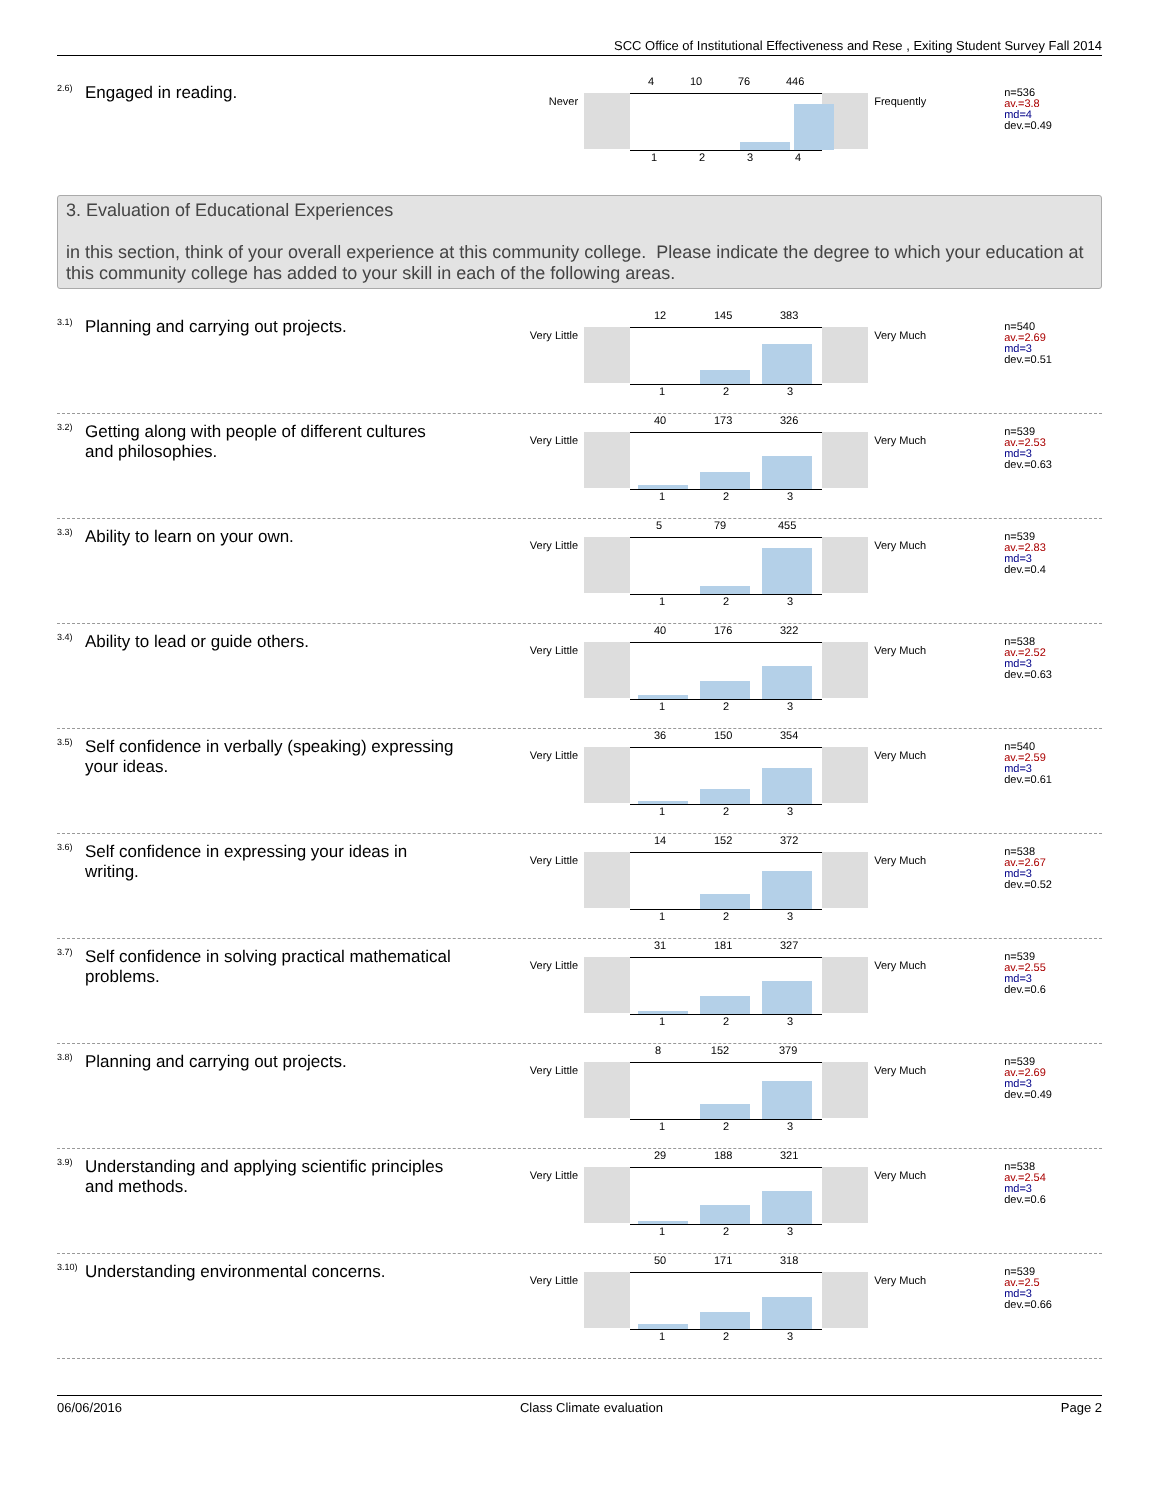SCC Office of Institutional Effectiveness and Rese , Exiting Student Survey Fall 2014
<sup>2.6)</sup>Engaged in reading.
Never
4 10 76 446
1 2 3 4
Frequently
n=536
av.=3.8
md=4
dev.=0.49
3. Evaluation of Educational Experiences
in this section, think of your overall experience at this community college. Please indicate the degree to which your education at this community college has added to your skill in each of the following areas.
<sup>3.1)</sup>Planning and carrying out projects.
Very Little
12 145 383
1 2 3
Very Much
n=540
av.=2.69
md=3
dev.=0.51
<sup>3.2)</sup>Getting along with people of different cultures and philosophies.
Very Little
40 173 326
1 2 3
Very Much
n=539
av.=2.53
md=3
dev.=0.63
<sup>3.3)</sup>Ability to learn on your own.
Very Little
5 79 455
1 2 3
Very Much
n=539
av.=2.83
md=3
dev.=0.4
<sup>3.4)</sup>Ability to lead or guide others.
Very Little
40 176 322
1 2 3
Very Much
n=538
av.=2.52
md=3
dev.=0.63
<sup>3.5)</sup>Self confidence in verbally (speaking) expressing your ideas.
Very Little
36 150 354
1 2 3
Very Much
n=540
av.=2.59
md=3
dev.=0.61
<sup>3.6)</sup>Self confidence in expressing your ideas in writing.
Very Little
14 152 372
1 2 3
Very Much
n=538
av.=2.67
md=3
dev.=0.52
<sup>3.7)</sup>Self confidence in solving practical mathematical problems.
Very Little
31 181 327
1 2 3
Very Much
n=539
av.=2.55
md=3
dev.=0.6
<sup>3.8)</sup>Planning and carrying out projects.
Very Little
8 152 379
1 2 3
Very Much
n=539
av.=2.69
md=3
dev.=0.49
<sup>3.9)</sup>Understanding and applying scientific principles and methods.
Very Little
29 188 321
1 2 3
Very Much
n=538
av.=2.54
md=3
dev.=0.6
<sup>3.10)</sup>Understanding environmental concerns.
Very Little
50 171 318
1 2 3
Very Much
n=539
av.=2.5
md=3
dev.=0.66
06/06/2016 Class Climate evaluation Page 2